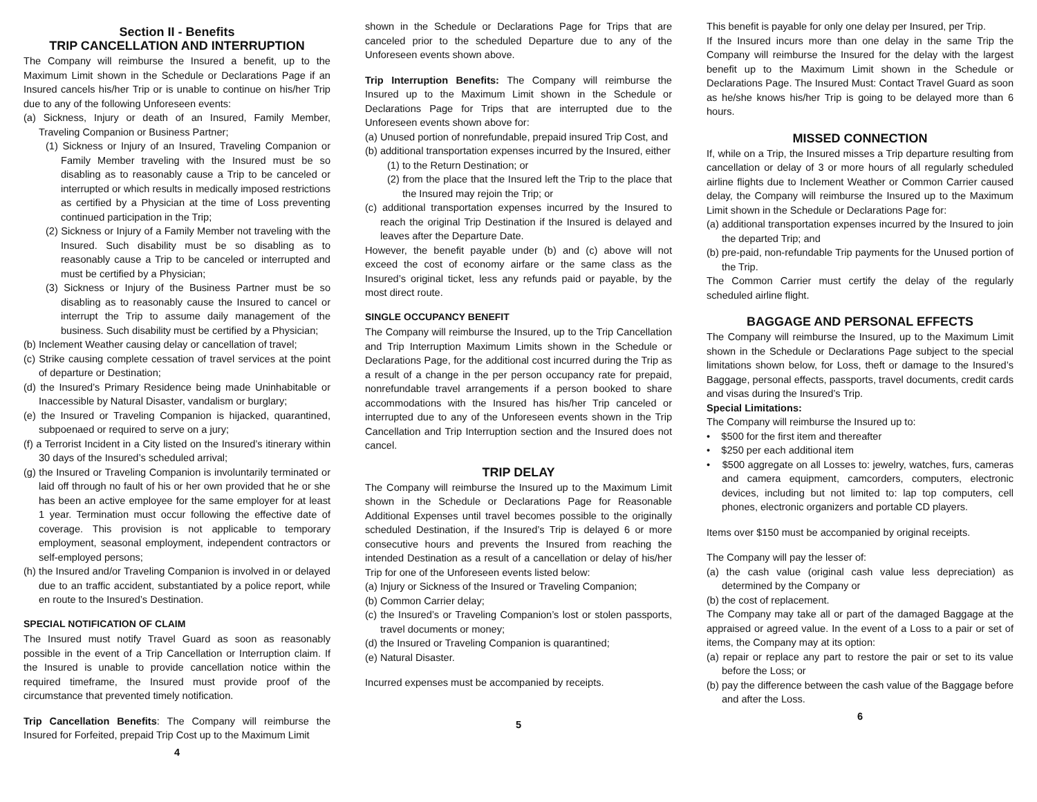Section II - Benefits
TRIP CANCELLATION AND INTERRUPTION
The Company will reimburse the Insured a benefit, up to the Maximum Limit shown in the Schedule or Declarations Page if an Insured cancels his/her Trip or is unable to continue on his/her Trip due to any of the following Unforeseen events:
(a) Sickness, Injury or death of an Insured, Family Member, Traveling Companion or Business Partner;
(1) Sickness or Injury of an Insured, Traveling Companion or Family Member traveling with the Insured must be so disabling as to reasonably cause a Trip to be canceled or interrupted or which results in medically imposed restrictions as certified by a Physician at the time of Loss preventing continued participation in the Trip;
(2) Sickness or Injury of a Family Member not traveling with the Insured. Such disability must be so disabling as to reasonably cause a Trip to be canceled or interrupted and must be certified by a Physician;
(3) Sickness or Injury of the Business Partner must be so disabling as to reasonably cause the Insured to cancel or interrupt the Trip to assume daily management of the business. Such disability must be certified by a Physician;
(b) Inclement Weather causing delay or cancellation of travel;
(c) Strike causing complete cessation of travel services at the point of departure or Destination;
(d) the Insured’s Primary Residence being made Uninhabitable or Inaccessible by Natural Disaster, vandalism or burglary;
(e) the Insured or Traveling Companion is hijacked, quarantined, subpoenaed or required to serve on a jury;
(f) a Terrorist Incident in a City listed on the Insured’s itinerary within 30 days of the Insured’s scheduled arrival;
(g) the Insured or Traveling Companion is involuntarily terminated or laid off through no fault of his or her own provided that he or she has been an active employee for the same employer for at least 1 year. Termination must occur following the effective date of coverage. This provision is not applicable to temporary employment, seasonal employment, independent contractors or self-employed persons;
(h) the Insured and/or Traveling Companion is involved in or delayed due to an traffic accident, substantiated by a police report, while en route to the Insured’s Destination.
SPECIAL NOTIFICATION OF CLAIM
The Insured must notify Travel Guard as soon as reasonably possible in the event of a Trip Cancellation or Interruption claim. If the Insured is unable to provide cancellation notice within the required timeframe, the Insured must provide proof of the circumstance that prevented timely notification.
Trip Cancellation Benefits: The Company will reimburse the Insured for Forfeited, prepaid Trip Cost up to the Maximum Limit
4
shown in the Schedule or Declarations Page for Trips that are canceled prior to the scheduled Departure due to any of the Unforeseen events shown above.
Trip Interruption Benefits: The Company will reimburse the Insured up to the Maximum Limit shown in the Schedule or Declarations Page for Trips that are interrupted due to the Unforeseen events shown above for:
(a) Unused portion of nonrefundable, prepaid insured Trip Cost, and
(b) additional transportation expenses incurred by the Insured, either
(1) to the Return Destination; or
(2) from the place that the Insured left the Trip to the place that the Insured may rejoin the Trip; or
(c) additional transportation expenses incurred by the Insured to reach the original Trip Destination if the Insured is delayed and leaves after the Departure Date.
However, the benefit payable under (b) and (c) above will not exceed the cost of economy airfare or the same class as the Insured’s original ticket, less any refunds paid or payable, by the most direct route.
SINGLE OCCUPANCY BENEFIT
The Company will reimburse the Insured, up to the Trip Cancellation and Trip Interruption Maximum Limits shown in the Schedule or Declarations Page, for the additional cost incurred during the Trip as a result of a change in the per person occupancy rate for prepaid, nonrefundable travel arrangements if a person booked to share accommodations with the Insured has his/her Trip canceled or interrupted due to any of the Unforeseen events shown in the Trip Cancellation and Trip Interruption section and the Insured does not cancel.
TRIP DELAY
The Company will reimburse the Insured up to the Maximum Limit shown in the Schedule or Declarations Page for Reasonable Additional Expenses until travel becomes possible to the originally scheduled Destination, if the Insured’s Trip is delayed 6 or more consecutive hours and prevents the Insured from reaching the intended Destination as a result of a cancellation or delay of his/her Trip for one of the Unforeseen events listed below:
(a) Injury or Sickness of the Insured or Traveling Companion;
(b) Common Carrier delay;
(c) the Insured’s or Traveling Companion’s lost or stolen passports, travel documents or money;
(d) the Insured or Traveling Companion is quarantined;
(e) Natural Disaster.
Incurred expenses must be accompanied by receipts.
5
This benefit is payable for only one delay per Insured, per Trip.
If the Insured incurs more than one delay in the same Trip the Company will reimburse the Insured for the delay with the largest benefit up to the Maximum Limit shown in the Schedule or Declarations Page. The Insured Must: Contact Travel Guard as soon as he/she knows his/her Trip is going to be delayed more than 6 hours.
MISSED CONNECTION
If, while on a Trip, the Insured misses a Trip departure resulting from cancellation or delay of 3 or more hours of all regularly scheduled airline flights due to Inclement Weather or Common Carrier caused delay, the Company will reimburse the Insured up to the Maximum Limit shown in the Schedule or Declarations Page for:
(a) additional transportation expenses incurred by the Insured to join the departed Trip; and
(b) pre-paid, non-refundable Trip payments for the Unused portion of the Trip.
The Common Carrier must certify the delay of the regularly scheduled airline flight.
BAGGAGE AND PERSONAL EFFECTS
The Company will reimburse the Insured, up to the Maximum Limit shown in the Schedule or Declarations Page subject to the special limitations shown below, for Loss, theft or damage to the Insured’s Baggage, personal effects, passports, travel documents, credit cards and visas during the Insured’s Trip.
Special Limitations:
The Company will reimburse the Insured up to:
• $500 for the first item and thereafter
• $250 per each additional item
• $500 aggregate on all Losses to: jewelry, watches, furs, cameras and camera equipment, camcorders, computers, electronic devices, including but not limited to: lap top computers, cell phones, electronic organizers and portable CD players.
Items over $150 must be accompanied by original receipts.
The Company will pay the lesser of:
(a) the cash value (original cash value less depreciation) as determined by the Company or
(b) the cost of replacement.
The Company may take all or part of the damaged Baggage at the appraised or agreed value. In the event of a Loss to a pair or set of items, the Company may at its option:
(a) repair or replace any part to restore the pair or set to its value before the Loss; or
(b) pay the difference between the cash value of the Baggage before and after the Loss.
6